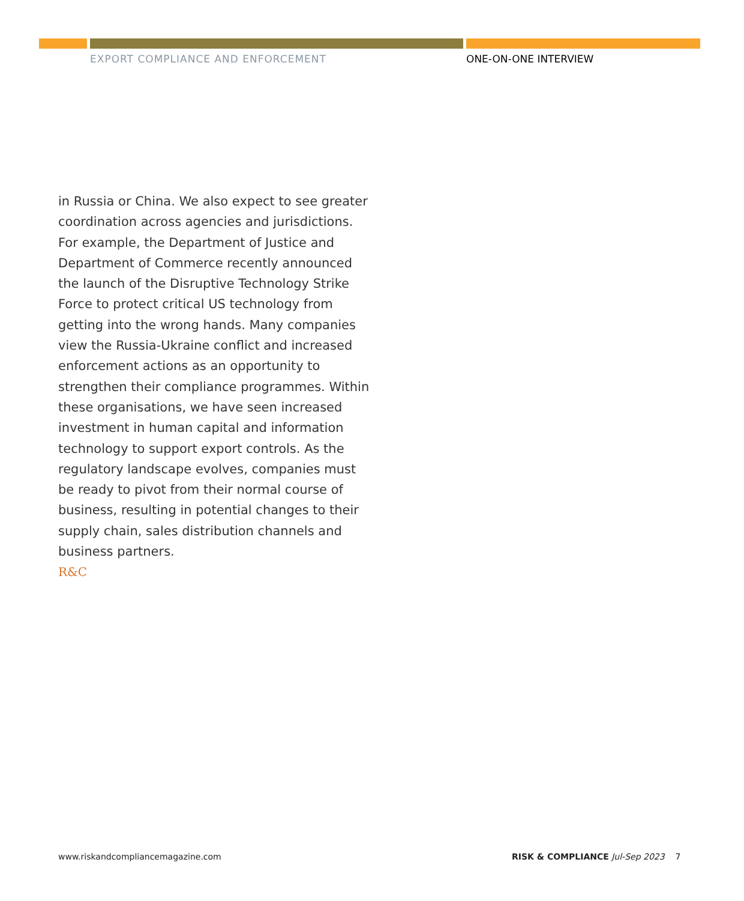EXPORT COMPLIANCE AND ENFORCEMENT
ONE-ON-ONE INTERVIEW
in Russia or China. We also expect to see greater coordination across agencies and jurisdictions. For example, the Department of Justice and Department of Commerce recently announced the launch of the Disruptive Technology Strike Force to protect critical US technology from getting into the wrong hands. Many companies view the Russia-Ukraine conflict and increased enforcement actions as an opportunity to strengthen their compliance programmes. Within these organisations, we have seen increased investment in human capital and information technology to support export controls. As the regulatory landscape evolves, companies must be ready to pivot from their normal course of business, resulting in potential changes to their supply chain, sales distribution channels and business partners.
R&C
www.riskandcompliancemagazine.com
RISK & COMPLIANCE Jul-Sep 2023 7